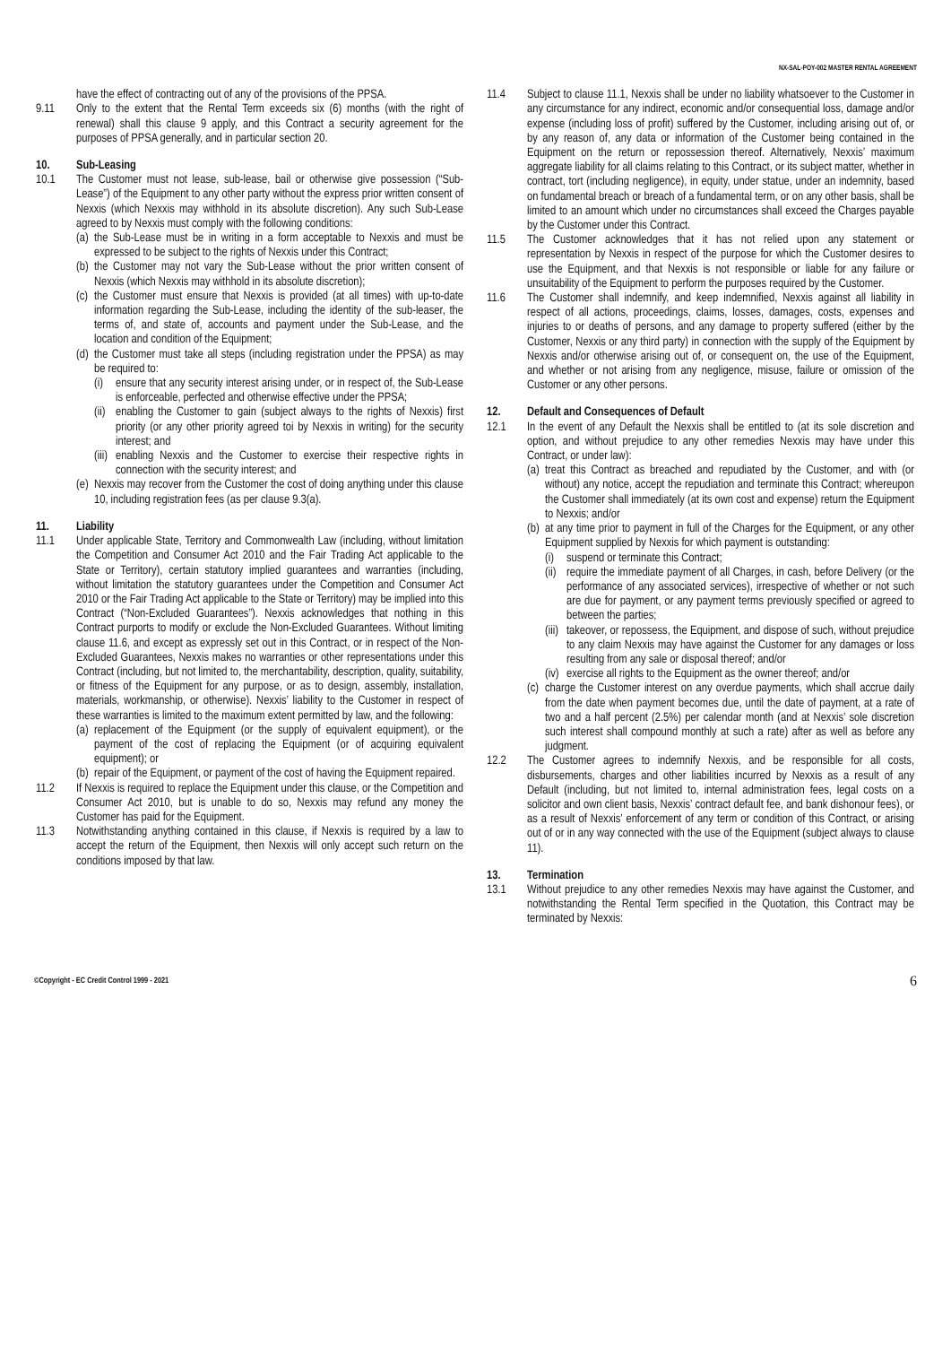NX-SAL-POY-002 MASTER RENTAL AGREEMENT
have the effect of contracting out of any of the provisions of the PPSA.
9.11 Only to the extent that the Rental Term exceeds six (6) months (with the right of renewal) shall this clause 9 apply, and this Contract a security agreement for the purposes of PPSA generally, and in particular section 20.
10. Sub-Leasing
10.1 The Customer must not lease, sub-lease, bail or otherwise give possession (“Sub-Lease”) of the Equipment to any other party without the express prior written consent of Nexxis (which Nexxis may withhold in its absolute discretion). Any such Sub-Lease agreed to by Nexxis must comply with the following conditions:
(a) the Sub-Lease must be in writing in a form acceptable to Nexxis and must be expressed to be subject to the rights of Nexxis under this Contract;
(b) the Customer may not vary the Sub-Lease without the prior written consent of Nexxis (which Nexxis may withhold in its absolute discretion);
(c) the Customer must ensure that Nexxis is provided (at all times) with up-to-date information regarding the Sub-Lease, including the identity of the sub-leaser, the terms of, and state of, accounts and payment under the Sub-Lease, and the location and condition of the Equipment;
(d) the Customer must take all steps (including registration under the PPSA) as may be required to:
(i) ensure that any security interest arising under, or in respect of, the Sub-Lease is enforceable, perfected and otherwise effective under the PPSA;
(ii) enabling the Customer to gain (subject always to the rights of Nexxis) first priority (or any other priority agreed toi by Nexxis in writing) for the security interest; and
(iii) enabling Nexxis and the Customer to exercise their respective rights in connection with the security interest; and
(e) Nexxis may recover from the Customer the cost of doing anything under this clause 10, including registration fees (as per clause 9.3(a).
11. Liability
11.1 Under applicable State, Territory and Commonwealth Law (including, without limitation the Competition and Consumer Act 2010 and the Fair Trading Act applicable to the State or Territory), certain statutory implied guarantees and warranties (including, without limitation the statutory guarantees under the Competition and Consumer Act 2010 or the Fair Trading Act applicable to the State or Territory) may be implied into this Contract (“Non-Excluded Guarantees”). Nexxis acknowledges that nothing in this Contract purports to modify or exclude the Non-Excluded Guarantees. Without limiting clause 11.6, and except as expressly set out in this Contract, or in respect of the Non-Excluded Guarantees, Nexxis makes no warranties or other representations under this Contract (including, but not limited to, the merchantability, description, quality, suitability, or fitness of the Equipment for any purpose, or as to design, assembly, installation, materials, workmanship, or otherwise). Nexxis’ liability to the Customer in respect of these warranties is limited to the maximum extent permitted by law, and the following:
(a) replacement of the Equipment (or the supply of equivalent equipment), or the payment of the cost of replacing the Equipment (or of acquiring equivalent equipment); or
(b) repair of the Equipment, or payment of the cost of having the Equipment repaired.
11.2 If Nexxis is required to replace the Equipment under this clause, or the Competition and Consumer Act 2010, but is unable to do so, Nexxis may refund any money the Customer has paid for the Equipment.
11.3 Notwithstanding anything contained in this clause, if Nexxis is required by a law to accept the return of the Equipment, then Nexxis will only accept such return on the conditions imposed by that law.
11.4 Subject to clause 11.1, Nexxis shall be under no liability whatsoever to the Customer in any circumstance for any indirect, economic and/or consequential loss, damage and/or expense (including loss of profit) suffered by the Customer, including arising out of, or by any reason of, any data or information of the Customer being contained in the Equipment on the return or repossession thereof. Alternatively, Nexxis’ maximum aggregate liability for all claims relating to this Contract, or its subject matter, whether in contract, tort (including negligence), in equity, under statue, under an indemnity, based on fundamental breach or breach of a fundamental term, or on any other basis, shall be limited to an amount which under no circumstances shall exceed the Charges payable by the Customer under this Contract.
11.5 The Customer acknowledges that it has not relied upon any statement or representation by Nexxis in respect of the purpose for which the Customer desires to use the Equipment, and that Nexxis is not responsible or liable for any failure or unsuitability of the Equipment to perform the purposes required by the Customer.
11.6 The Customer shall indemnify, and keep indemnified, Nexxis against all liability in respect of all actions, proceedings, claims, losses, damages, costs, expenses and injuries to or deaths of persons, and any damage to property suffered (either by the Customer, Nexxis or any third party) in connection with the supply of the Equipment by Nexxis and/or otherwise arising out of, or consequent on, the use of the Equipment, and whether or not arising from any negligence, misuse, failure or omission of the Customer or any other persons.
12. Default and Consequences of Default
12.1 In the event of any Default the Nexxis shall be entitled to (at its sole discretion and option, and without prejudice to any other remedies Nexxis may have under this Contract, or under law):
(a) treat this Contract as breached and repudiated by the Customer, and with (or without) any notice, accept the repudiation and terminate this Contract; whereupon the Customer shall immediately (at its own cost and expense) return the Equipment to Nexxis; and/or
(b) at any time prior to payment in full of the Charges for the Equipment, or any other Equipment supplied by Nexxis for which payment is outstanding:
(i) suspend or terminate this Contract;
(ii) require the immediate payment of all Charges, in cash, before Delivery (or the performance of any associated services), irrespective of whether or not such are due for payment, or any payment terms previously specified or agreed to between the parties;
(iii) takeover, or repossess, the Equipment, and dispose of such, without prejudice to any claim Nexxis may have against the Customer for any damages or loss resulting from any sale or disposal thereof; and/or
(iv) exercise all rights to the Equipment as the owner thereof; and/or
(c) charge the Customer interest on any overdue payments, which shall accrue daily from the date when payment becomes due, until the date of payment, at a rate of two and a half percent (2.5%) per calendar month (and at Nexxis’ sole discretion such interest shall compound monthly at such a rate) after as well as before any judgment.
12.2 The Customer agrees to indemnify Nexxis, and be responsible for all costs, disbursements, charges and other liabilities incurred by Nexxis as a result of any Default (including, but not limited to, internal administration fees, legal costs on a solicitor and own client basis, Nexxis’ contract default fee, and bank dishonour fees), or as a result of Nexxis’ enforcement of any term or condition of this Contract, or arising out of or in any way connected with the use of the Equipment (subject always to clause 11).
13. Termination
13.1 Without prejudice to any other remedies Nexxis may have against the Customer, and notwithstanding the Rental Term specified in the Quotation, this Contract may be terminated by Nexxis:
©Copyright - EC Credit Control 1999 - 2021 6